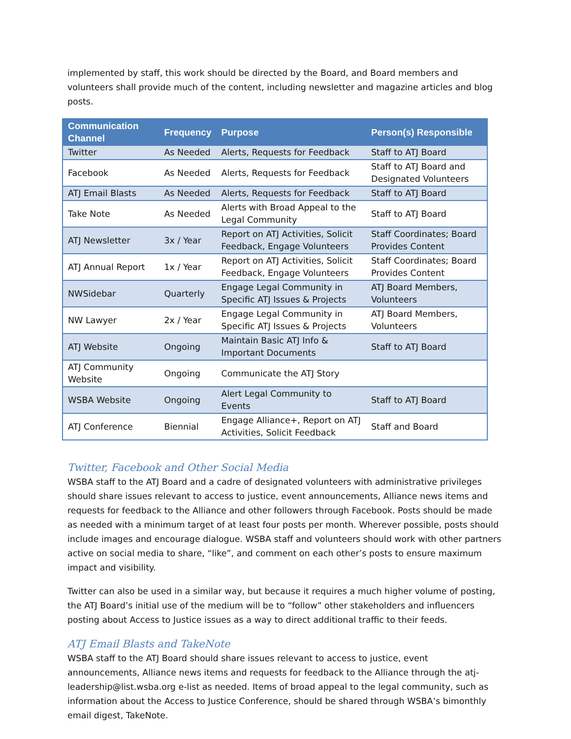implemented by staff, this work should be directed by the Board, and Board members and volunteers shall provide much of the content, including newsletter and magazine articles and blog posts.
| Communication Channel | Frequency | Purpose | Person(s) Responsible |
| --- | --- | --- | --- |
| Twitter | As Needed | Alerts, Requests for Feedback | Staff to ATJ Board |
| Facebook | As Needed | Alerts, Requests for Feedback | Staff to ATJ Board and Designated Volunteers |
| ATJ Email Blasts | As Needed | Alerts, Requests for Feedback | Staff to ATJ Board |
| Take Note | As Needed | Alerts with Broad Appeal to the Legal Community | Staff to ATJ Board |
| ATJ Newsletter | 3x / Year | Report on ATJ Activities, Solicit Feedback, Engage Volunteers | Staff Coordinates; Board Provides Content |
| ATJ Annual Report | 1x / Year | Report on ATJ Activities, Solicit Feedback, Engage Volunteers | Staff Coordinates; Board Provides Content |
| NWSidebar | Quarterly | Engage Legal Community in Specific ATJ Issues & Projects | ATJ Board Members, Volunteers |
| NW Lawyer | 2x / Year | Engage Legal Community in Specific ATJ Issues & Projects | ATJ Board Members, Volunteers |
| ATJ Website | Ongoing | Maintain Basic ATJ Info & Important Documents | Staff to ATJ Board |
| ATJ Community Website | Ongoing | Communicate the ATJ Story | |
| WSBA Website | Ongoing | Alert Legal Community to Events | Staff to ATJ Board |
| ATJ Conference | Biennial | Engage Alliance+, Report on ATJ Activities, Solicit Feedback | Staff and Board |
Twitter, Facebook and Other Social Media
WSBA staff to the ATJ Board and a cadre of designated volunteers with administrative privileges should share issues relevant to access to justice, event announcements, Alliance news items and requests for feedback to the Alliance and other followers through Facebook. Posts should be made as needed with a minimum target of at least four posts per month. Wherever possible, posts should include images and encourage dialogue. WSBA staff and volunteers should work with other partners active on social media to share, “like”, and comment on each other’s posts to ensure maximum impact and visibility.
Twitter can also be used in a similar way, but because it requires a much higher volume of posting, the ATJ Board’s initial use of the medium will be to “follow” other stakeholders and influencers posting about Access to Justice issues as a way to direct additional traffic to their feeds.
ATJ Email Blasts and TakeNote
WSBA staff to the ATJ Board should share issues relevant to access to justice, event announcements, Alliance news items and requests for feedback to the Alliance through the atj-leadership@list.wsba.org e-list as needed. Items of broad appeal to the legal community, such as information about the Access to Justice Conference, should be shared through WSBA’s bimonthly email digest, TakeNote.